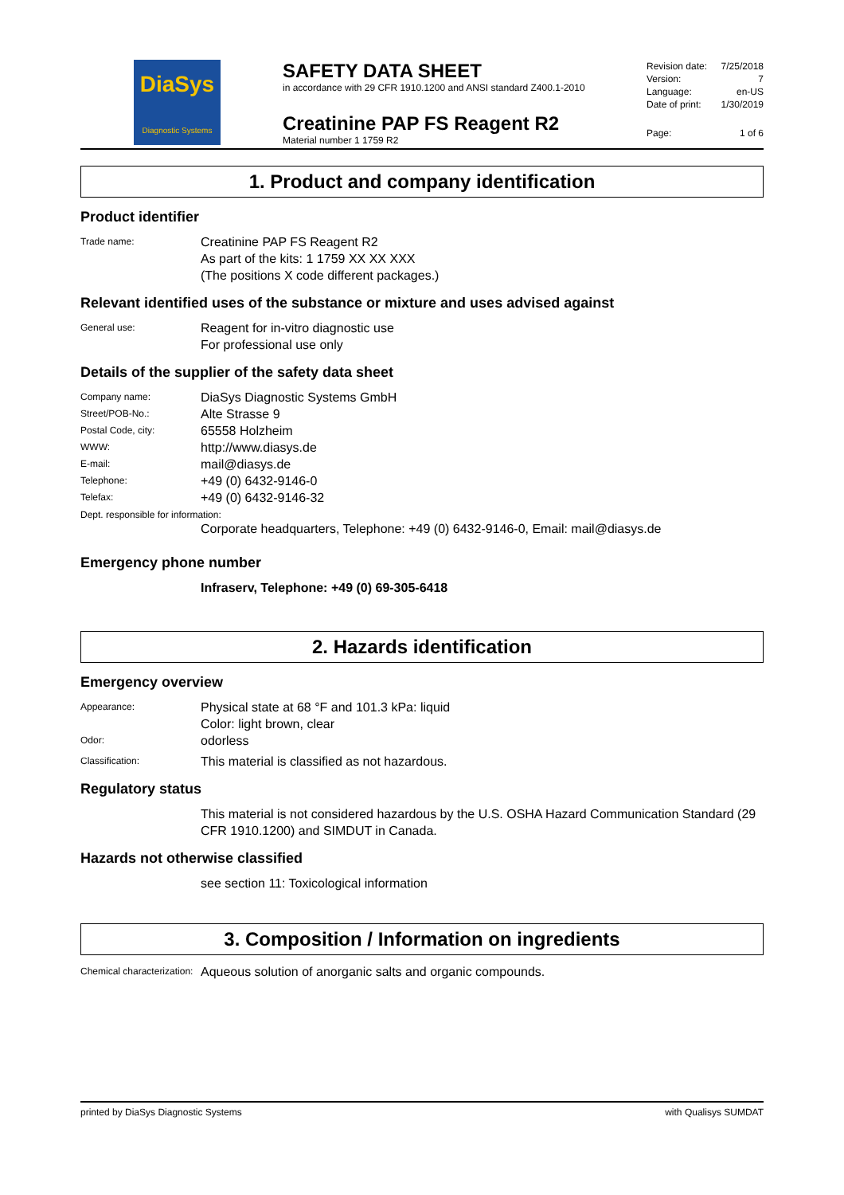DiaSys
Diagnostic Systems
SAFETY DATA SHEET
in accordance with 29 CFR 1910.1200 and ANSI standard Z400.1-2010
Creatinine PAP FS Reagent R2
Material number 1 1759 R2
Revision date: 7/25/2018
Version: 7
Language: en-US
Date of print: 1/30/2019
Page: 1 of 6
1. Product and company identification
Product identifier
Trade name: Creatinine PAP FS Reagent R2
As part of the kits: 1 1759 XX XX XXX
(The positions X code different packages.)
Relevant identified uses of the substance or mixture and uses advised against
General use: Reagent for in-vitro diagnostic use
For professional use only
Details of the supplier of the safety data sheet
Company name: DiaSys Diagnostic Systems GmbH
Street/POB-No.: Alte Strasse 9
Postal Code, city: 65558 Holzheim
WWW: http://www.diasys.de
E-mail: mail@diasys.de
Telephone: +49 (0) 6432-9146-0
Telefax: +49 (0) 6432-9146-32
Dept. responsible for information:
Corporate headquarters, Telephone: +49 (0) 6432-9146-0, Email: mail@diasys.de
Emergency phone number
Infraserv, Telephone: +49 (0) 69-305-6418
2. Hazards identification
Emergency overview
Appearance: Physical state at 68 °F and 101.3 kPa: liquid
Color: light brown, clear
Odor: odorless
Classification: This material is classified as not hazardous.
Regulatory status
This material is not considered hazardous by the U.S. OSHA Hazard Communication Standard (29 CFR 1910.1200) and SIMDUT in Canada.
Hazards not otherwise classified
see section 11: Toxicological information
3. Composition / Information on ingredients
Chemical characterization: Aqueous solution of anorganic salts and organic compounds.
printed by DiaSys Diagnostic Systems with Qualisys SUMDAT